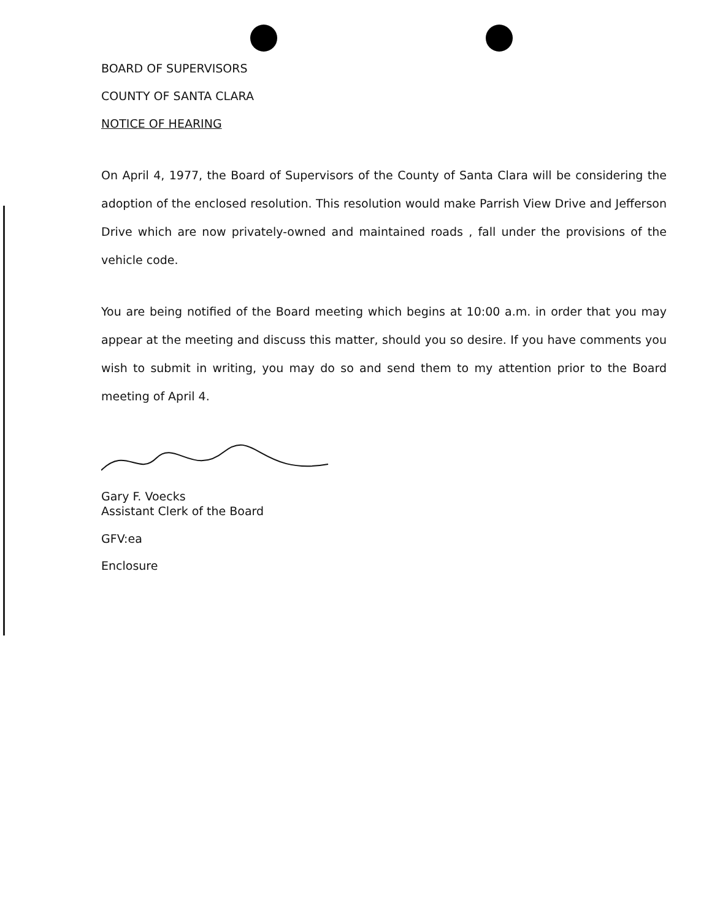BOARD OF SUPERVISORS
COUNTY OF SANTA CLARA
NOTICE OF HEARING
On April 4, 1977, the Board of Supervisors of the County of Santa Clara will be considering the adoption of the enclosed resolution. This resolution would make Parrish View Drive and Jefferson Drive which are now privately-owned and maintained roads , fall under the provisions of the vehicle code.
You are being notified of the Board meeting which begins at 10:00 a.m. in order that you may appear at the meeting and discuss this matter, should you so desire. If you have comments you wish to submit in writing, you may do so and send them to my attention prior to the Board meeting of April 4.
Gary F. Voecks
Assistant Clerk of the Board
GFV:ea
Enclosure